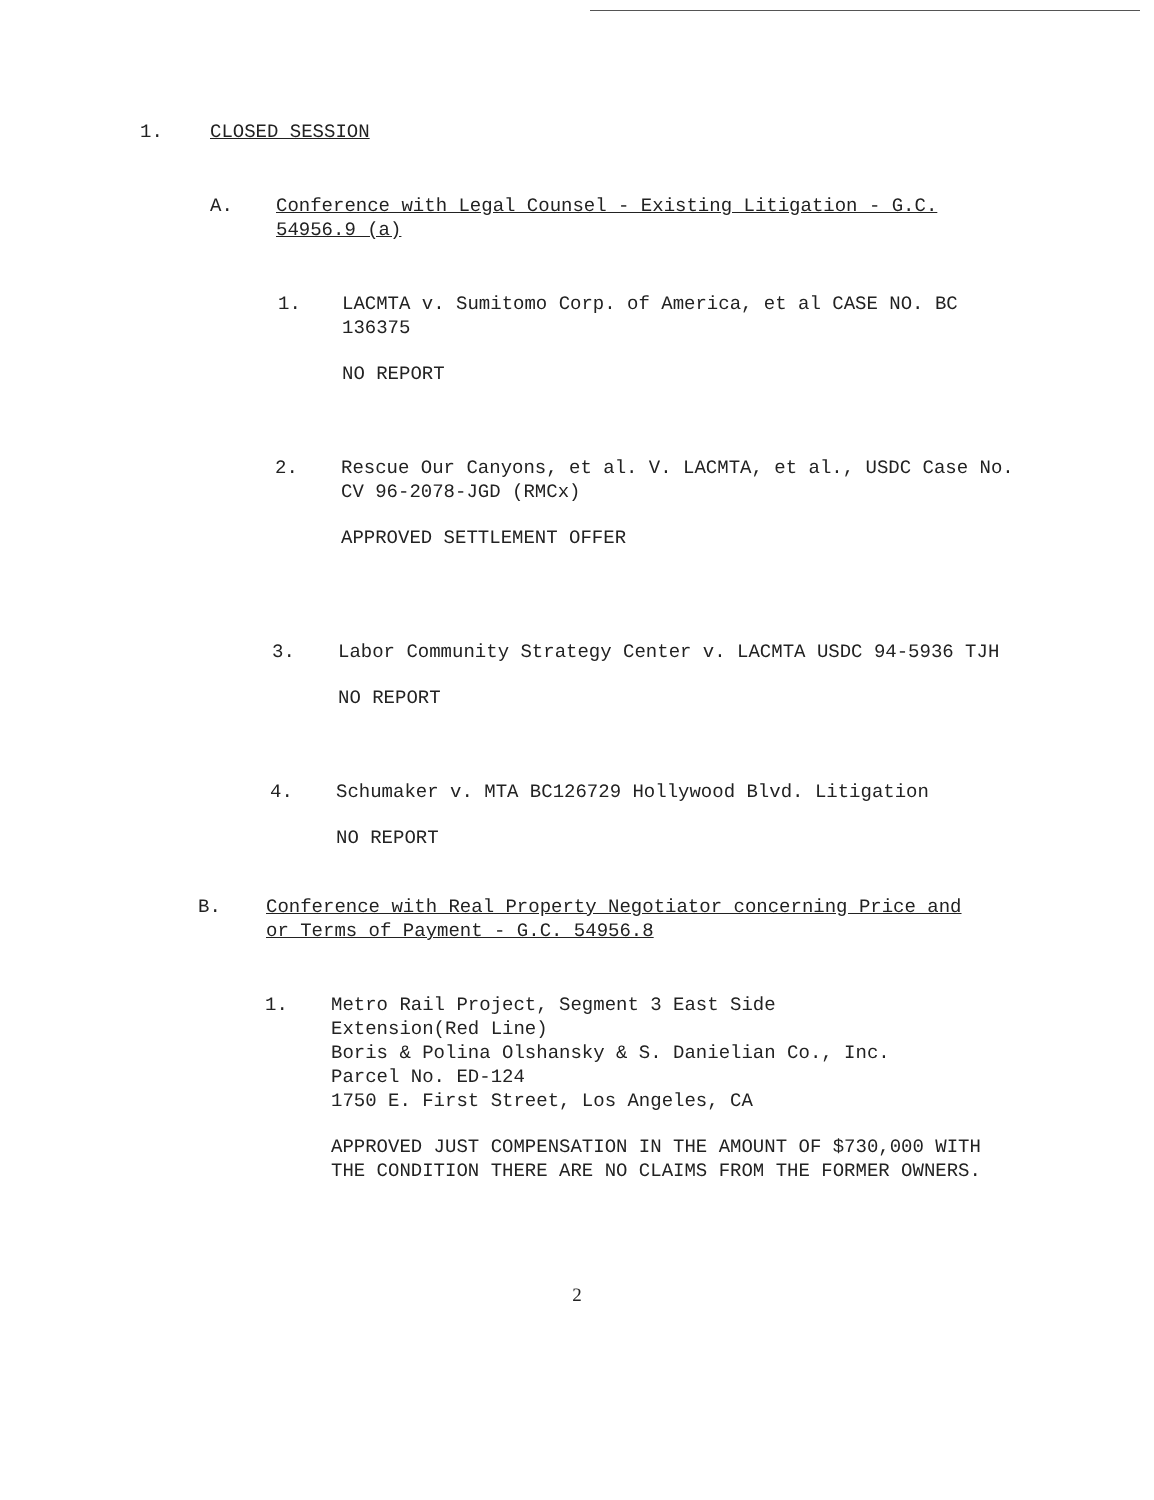1. CLOSED SESSION
A. Conference with Legal Counsel - Existing Litigation - G.C. 54956.9 (a)
1. LACMTA v. Sumitomo Corp. of America, et al CASE NO. BC 136375
NO REPORT
2. Rescue Our Canyons, et al. V. LACMTA, et al., USDC Case No. CV 96-2078-JGD (RMCx)
APPROVED SETTLEMENT OFFER
3. Labor Community Strategy Center v. LACMTA USDC 94-5936 TJH
NO REPORT
4. Schumaker v. MTA BC126729 Hollywood Blvd. Litigation
NO REPORT
B. Conference with Real Property Negotiator concerning Price and or Terms of Payment - G.C. 54956.8
1. Metro Rail Project, Segment 3 East Side
Extension(Red Line)
Boris & Polina Olshansky & S. Danielian Co., Inc.
Parcel No. ED-124
1750 E. First Street, Los Angeles, CA
APPROVED JUST COMPENSATION IN THE AMOUNT OF $730,000 WITH THE CONDITION THERE ARE NO CLAIMS FROM THE FORMER OWNERS.
2